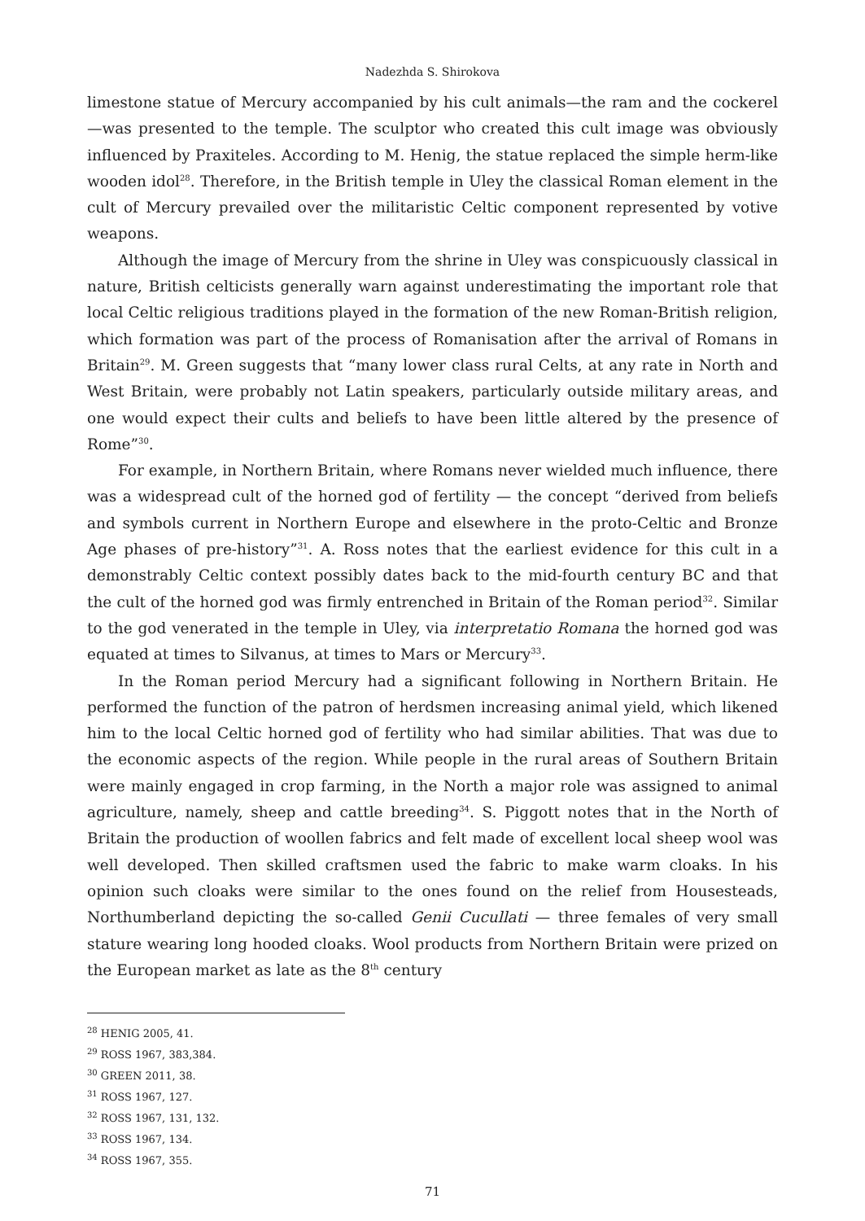Nadezhda S. Shirokova
limestone statue of Mercury accompanied by his cult animals—the ram and the cockerel—was presented to the temple. The sculptor who created this cult image was obviously influenced by Praxiteles. According to M. Henig, the statue replaced the simple herm-like wooden idol<sup>28</sup>. Therefore, in the British temple in Uley the classical Roman element in the cult of Mercury prevailed over the militaristic Celtic component represented by votive weapons.
Although the image of Mercury from the shrine in Uley was conspicuously classical in nature, British celticists generally warn against underestimating the important role that local Celtic religious traditions played in the formation of the new Roman-British religion, which formation was part of the process of Romanisation after the arrival of Romans in Britain<sup>29</sup>. M. Green suggests that “many lower class rural Celts, at any rate in North and West Britain, were probably not Latin speakers, particularly outside military areas, and one would expect their cults and beliefs to have been little altered by the presence of Rome”<sup>30</sup>.
For example, in Northern Britain, where Romans never wielded much influence, there was a widespread cult of the horned god of fertility — the concept “derived from beliefs and symbols current in Northern Europe and elsewhere in the proto-Celtic and Bronze Age phases of pre-history”<sup>31</sup>. A. Ross notes that the earliest evidence for this cult in a demonstrably Celtic context possibly dates back to the mid-fourth century BC and that the cult of the horned god was firmly entrenched in Britain of the Roman period<sup>32</sup>. Similar to the god venerated in the temple in Uley, via interpretatio Romana the horned god was equated at times to Silvanus, at times to Mars or Mercury<sup>33</sup>.
In the Roman period Mercury had a significant following in Northern Britain. He performed the function of the patron of herdsmen increasing animal yield, which likened him to the local Celtic horned god of fertility who had similar abilities. That was due to the economic aspects of the region. While people in the rural areas of Southern Britain were mainly engaged in crop farming, in the North a major role was assigned to animal agriculture, namely, sheep and cattle breeding<sup>34</sup>. S. Piggott notes that in the North of Britain the production of woollen fabrics and felt made of excellent local sheep wool was well developed. Then skilled craftsmen used the fabric to make warm cloaks. In his opinion such cloaks were similar to the ones found on the relief from Housesteads, Northumberland depicting the so-called Genii Cucullati — three females of very small stature wearing long hooded cloaks. Wool products from Northern Britain were prized on the European market as late as the 8<sup>th</sup> century
<sup>28</sup> HENIG 2005, 41.
<sup>29</sup> ROSS 1967, 383,384.
<sup>30</sup> GREEN 2011, 38.
<sup>31</sup> ROSS 1967, 127.
<sup>32</sup> ROSS 1967, 131, 132.
<sup>33</sup> ROSS 1967, 134.
<sup>34</sup> ROSS 1967, 355.
71